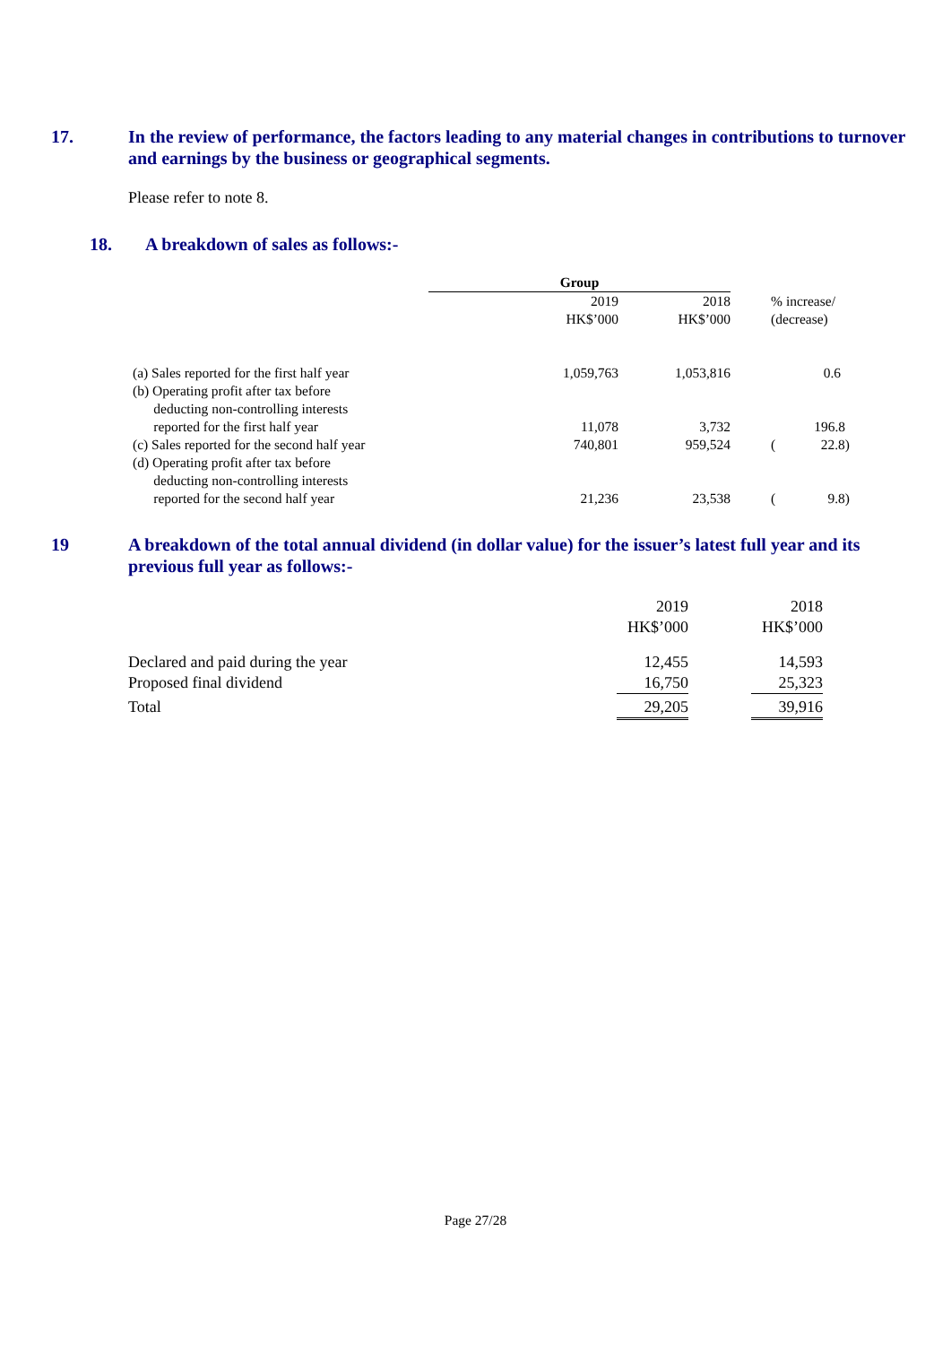17. In the review of performance, the factors leading to any material changes in contributions to turnover and earnings by the business or geographical segments.
Please refer to note 8.
18. A breakdown of sales as follows:-
| | Group | | | |
| | | 2019 HK$’000 | 2018 HK$’000 | % increase/ (decrease) |
| (a) Sales reported for the first half year | | 1,059,763 | 1,053,816 | 0.6 |
| (b) Operating profit after tax before deducting non-controlling interests reported for the first half year | | 11,078 | 3,732 | 196.8 |
| (c) Sales reported for the second half year | | 740,801 | 959,524 | ( 22.8) |
| (d) Operating profit after tax before deducting non-controlling interests reported for the second half year | | 21,236 | 23,538 | ( 9.8) |
19 A breakdown of the total annual dividend (in dollar value) for the issuer’s latest full year and its previous full year as follows:-
| | 2019 HK$’000 | | 2018 HK$’000 |
| Declared and paid during the year | 12,455 | | 14,593 |
| Proposed final dividend | 16,750 | | 25,323 |
| Total | 29,205 | | 39,916 |
Page 27/28